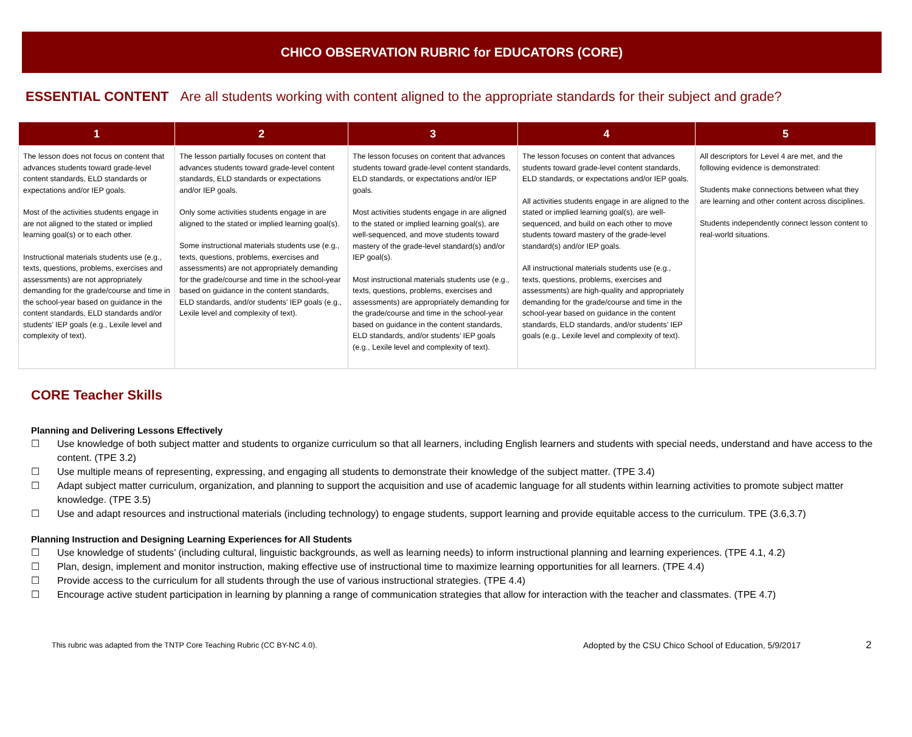CHICO OBSERVATION RUBRIC for EDUCATORS (CORE)
ESSENTIAL CONTENT Are all students working with content aligned to the appropriate standards for their subject and grade?
| 1 | 2 | 3 | 4 | 5 |
| --- | --- | --- | --- | --- |
| The lesson does not focus on content that advances students toward grade-level content standards, ELD standards or expectations and/or IEP goals. Most of the activities students engage in are not aligned to the stated or implied learning goal(s) or to each other. Instructional materials students use (e.g., texts, questions, problems, exercises and assessments) are not appropriately demanding for the grade/course and time in the school-year based on guidance in the content standards, ELD standards and/or students’ IEP goals (e.g., Lexile level and complexity of text). | The lesson partially focuses on content that advances students toward grade-level content standards, ELD standards or expectations and/or IEP goals. Only some activities students engage in are aligned to the stated or implied learning goal(s). Some instructional materials students use (e.g., texts, questions, problems, exercises and assessments) are not appropriately demanding for the grade/course and time in the school-year based on guidance in the content standards, ELD standards, and/or students’ IEP goals (e.g., Lexile level and complexity of text). | The lesson focuses on content that advances students toward grade-level content standards, ELD standards, or expectations and/or IEP goals. Most activities students engage in are aligned to the stated or implied learning goal(s), are well-sequenced, and move students toward mastery of the grade-level standard(s) and/or IEP goal(s). Most instructional materials students use (e.g., texts, questions, problems, exercises and assessments) are appropriately demanding for the grade/course and time in the school-year based on guidance in the content standards, ELD standards, and/or students’ IEP goals (e.g., Lexile level and complexity of text). | The lesson focuses on content that advances students toward grade-level content standards, ELD standards, or expectations and/or IEP goals. All activities students engage in are aligned to the stated or implied learning goal(s), are well-sequenced, and build on each other to move students toward mastery of the grade-level standard(s) and/or IEP goals. All instructional materials students use (e.g., texts, questions, problems, exercises and assessments) are high-quality and appropriately demanding for the grade/course and time in the school-year based on guidance in the content standards, ELD standards, and/or students’ IEP goals (e.g., Lexile level and complexity of text). | All descriptors for Level 4 are met, and the following evidence is demonstrated: Students make connections between what they are learning and other content across disciplines. Students independently connect lesson content to real-world situations. |
CORE Teacher Skills
Planning and Delivering Lessons Effectively
☐ Use knowledge of both subject matter and students to organize curriculum so that all learners, including English learners and students with special needs, understand and have access to the content. (TPE 3.2)
☐ Use multiple means of representing, expressing, and engaging all students to demonstrate their knowledge of the subject matter. (TPE 3.4)
☐ Adapt subject matter curriculum, organization, and planning to support the acquisition and use of academic language for all students within learning activities to promote subject matter knowledge. (TPE 3.5)
☐ Use and adapt resources and instructional materials (including technology) to engage students, support learning and provide equitable access to the curriculum. TPE (3.6,3.7)
Planning Instruction and Designing Learning Experiences for All Students
☐ Use knowledge of students’ (including cultural, linguistic backgrounds, as well as learning needs) to inform instructional planning and learning experiences. (TPE 4.1, 4.2)
☐ Plan, design, implement and monitor instruction, making effective use of instructional time to maximize learning opportunities for all learners. (TPE 4.4)
☐ Provide access to the curriculum for all students through the use of various instructional strategies. (TPE 4.4)
☐ Encourage active student participation in learning by planning a range of communication strategies that allow for interaction with the teacher and classmates. (TPE 4.7)
This rubric was adapted from the TNTP Core Teaching Rubric (CC BY-NC 4.0). Adopted by the CSU Chico School of Education, 5/9/2017
2